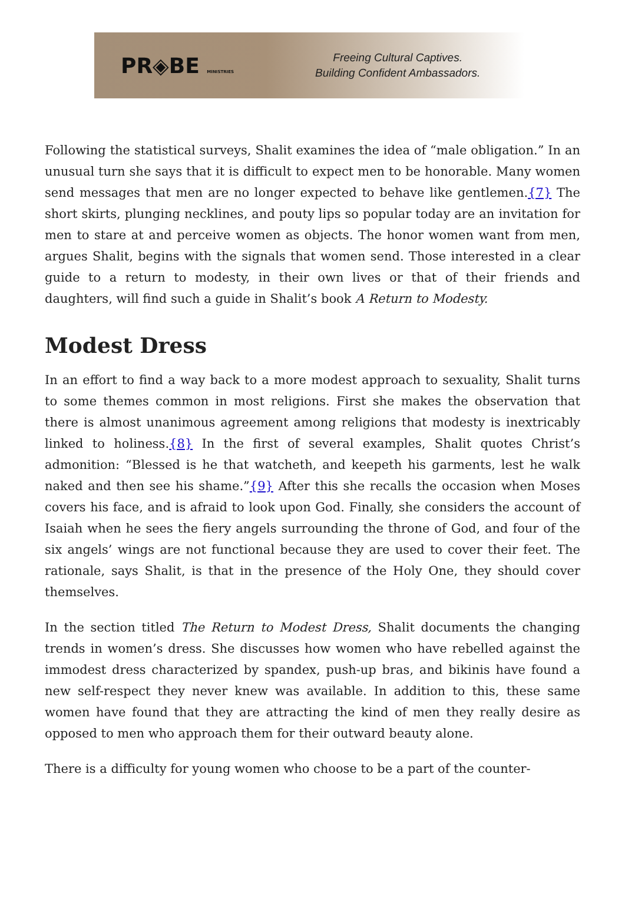PR◈BE MINISTRIES
Freeing Cultural Captives.
Building Confident Ambassadors.
Following the statistical surveys, Shalit examines the idea of “male obligation.” In an unusual turn she says that it is difficult to expect men to be honorable. Many women send messages that men are no longer expected to behave like gentlemen.{7} The short skirts, plunging necklines, and pouty lips so popular today are an invitation for men to stare at and perceive women as objects. The honor women want from men, argues Shalit, begins with the signals that women send. Those interested in a clear guide to a return to modesty, in their own lives or that of their friends and daughters, will find such a guide in Shalit’s book A Return to Modesty.
Modest Dress
In an effort to find a way back to a more modest approach to sexuality, Shalit turns to some themes common in most religions. First she makes the observation that there is almost unanimous agreement among religions that modesty is inextricably linked to holiness.{8} In the first of several examples, Shalit quotes Christ’s admonition: “Blessed is he that watcheth, and keepeth his garments, lest he walk naked and then see his shame.”{9} After this she recalls the occasion when Moses covers his face, and is afraid to look upon God. Finally, she considers the account of Isaiah when he sees the fiery angels surrounding the throne of God, and four of the six angels’ wings are not functional because they are used to cover their feet. The rationale, says Shalit, is that in the presence of the Holy One, they should cover themselves.
In the section titled The Return to Modest Dress, Shalit documents the changing trends in women’s dress. She discusses how women who have rebelled against the immodest dress characterized by spandex, push-up bras, and bikinis have found a new self-respect they never knew was available. In addition to this, these same women have found that they are attracting the kind of men they really desire as opposed to men who approach them for their outward beauty alone.
There is a difficulty for young women who choose to be a part of the counter-